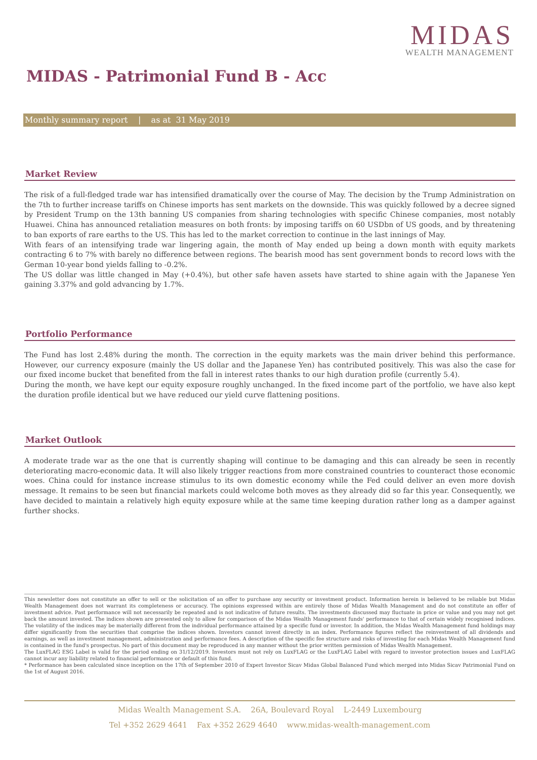MIDAS
WEALTH MANAGEMENT
MIDAS - Patrimonial Fund B - Acc
Monthly summary report | as at 31 May 2019
Market Review
The risk of a full-fledged trade war has intensified dramatically over the course of May. The decision by the Trump Administration on the 7th to further increase tariffs on Chinese imports has sent markets on the downside. This was quickly followed by a decree signed by President Trump on the 13th banning US companies from sharing technologies with specific Chinese companies, most notably Huawei. China has announced retaliation measures on both fronts: by imposing tariffs on 60 USDbn of US goods, and by threatening to ban exports of rare earths to the US. This has led to the market correction to continue in the last innings of May.
With fears of an intensifying trade war lingering again, the month of May ended up being a down month with equity markets contracting 6 to 7% with barely no difference between regions. The bearish mood has sent government bonds to record lows with the German 10-year bond yields falling to -0.2%.
The US dollar was little changed in May (+0.4%), but other safe haven assets have started to shine again with the Japanese Yen gaining 3.37% and gold advancing by 1.7%.
Portfolio Performance
The Fund has lost 2.48% during the month. The correction in the equity markets was the main driver behind this performance. However, our currency exposure (mainly the US dollar and the Japanese Yen) has contributed positively. This was also the case for our fixed income bucket that benefited from the fall in interest rates thanks to our high duration profile (currently 5.4).
During the month, we have kept our equity exposure roughly unchanged. In the fixed income part of the portfolio, we have also kept the duration profile identical but we have reduced our yield curve flattening positions.
Market Outlook
A moderate trade war as the one that is currently shaping will continue to be damaging and this can already be seen in recently deteriorating macro-economic data. It will also likely trigger reactions from more constrained countries to counteract those economic woes. China could for instance increase stimulus to its own domestic economy while the Fed could deliver an even more dovish message. It remains to be seen but financial markets could welcome both moves as they already did so far this year. Consequently, we have decided to maintain a relatively high equity exposure while at the same time keeping duration rather long as a damper against further shocks.
This newsletter does not constitute an offer to sell or the solicitation of an offer to purchase any security or investment product. Information herein is believed to be reliable but Midas Wealth Management does not warrant its completeness or accuracy. The opinions expressed within are entirely those of Midas Wealth Management and do not constitute an offer of investment advice. Past performance will not necessarily be repeated and is not indicative of future results. The investments discussed may fluctuate in price or value and you may not get back the amount invested. The indices shown are presented only to allow for comparison of the Midas Wealth Management funds' performance to that of certain widely recognised indices. The volatility of the indices may be materially different from the individual performance attained by a specific fund or investor. In addition, the Midas Wealth Management fund holdings may differ significantly from the securities that comprise the indices shown. Investors cannot invest directly in an index. Performance figures reflect the reinvestment of all dividends and earnings, as well as investment management, administration and performance fees. A description of the specific fee structure and risks of investing for each Midas Wealth Management fund is contained in the fund's prospectus. No part of this document may be reproduced in any manner without the prior written permission of Midas Wealth Management.
The LuxFLAG ESG Label is valid for the period ending on 31/12/2019. Investors must not rely on LuxFLAG or the LuxFLAG Label with regard to investor protection issues and LuxFLAG cannot incur any liability related to financial performance or default of this fund.
* Performance has been calculated since inception on the 17th of September 2010 of Expert Investor Sicav Midas Global Balanced Fund which merged into Midas Sicav Patrimonial Fund on the 1st of August 2016.
Midas Wealth Management S.A. 26A, Boulevard Royal L-2449 Luxembourg
Tel +352 2629 4641 Fax +352 2629 4640 www.midas-wealth-management.com